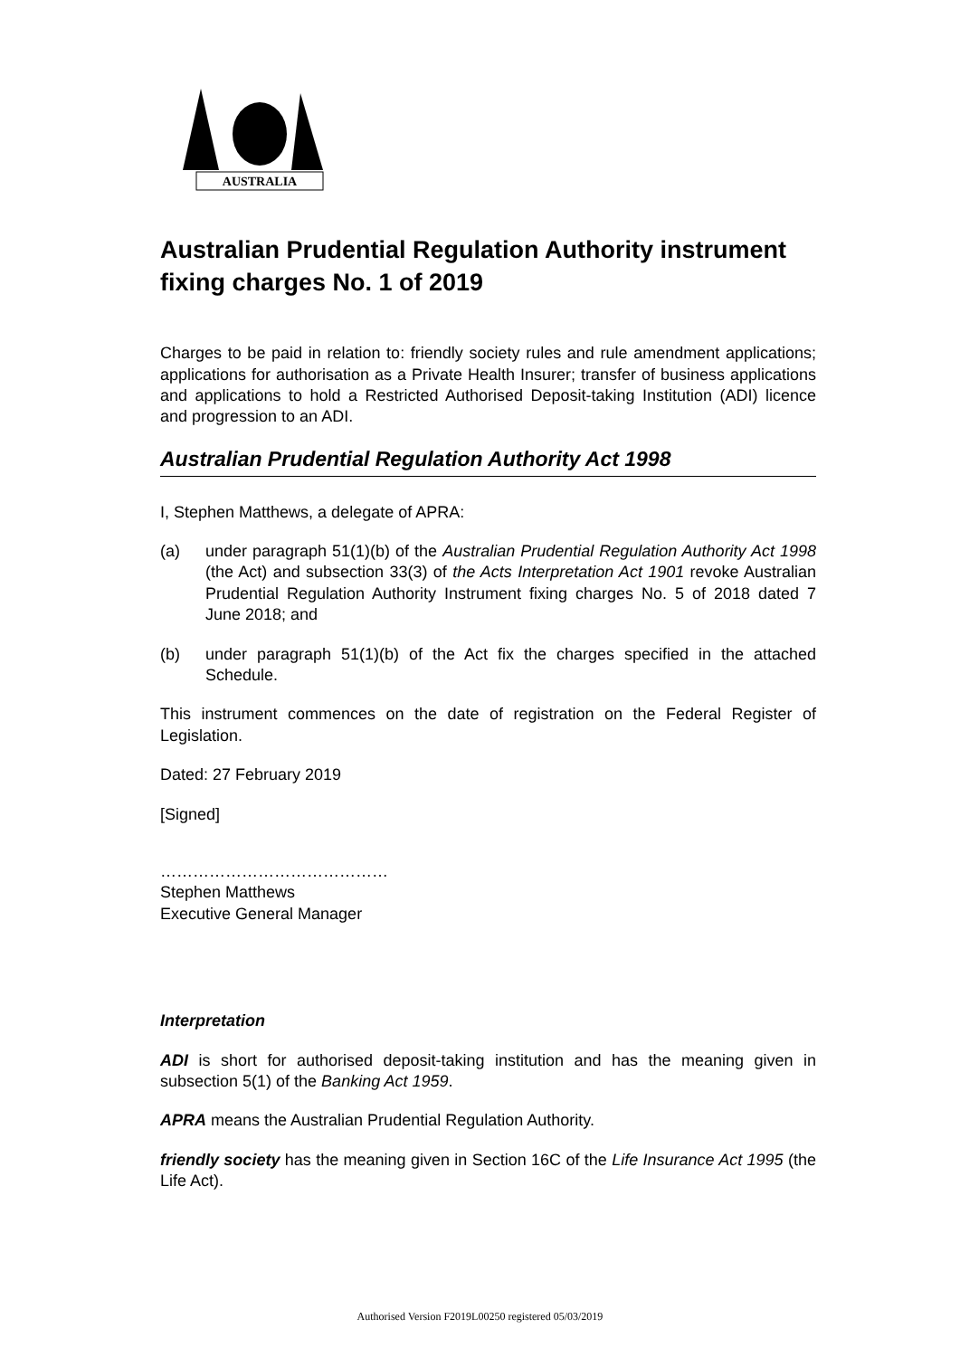AUSTRALIA
Australian Prudential Regulation Authority instrument fixing charges No. 1 of 2019
Charges to be paid in relation to: friendly society rules and rule amendment applications; applications for authorisation as a Private Health Insurer; transfer of business applications and applications to hold a Restricted Authorised Deposit-taking Institution (ADI) licence and progression to an ADI.
Australian Prudential Regulation Authority Act 1998
I, Stephen Matthews, a delegate of APRA:
(a) under paragraph 51(1)(b) of the Australian Prudential Regulation Authority Act 1998 (the Act) and subsection 33(3) of the Acts Interpretation Act 1901 revoke Australian Prudential Regulation Authority Instrument fixing charges No. 5 of 2018 dated 7 June 2018; and
(b) under paragraph 51(1)(b) of the Act fix the charges specified in the attached Schedule.
This instrument commences on the date of registration on the Federal Register of Legislation.
Dated: 27 February 2019
[Signed]
……………………………………
Stephen Matthews
Executive General Manager
Interpretation
ADI is short for authorised deposit-taking institution and has the meaning given in subsection 5(1) of the Banking Act 1959.
APRA means the Australian Prudential Regulation Authority.
friendly society has the meaning given in Section 16C of the Life Insurance Act 1995 (the Life Act).
Authorised Version F2019L00250 registered 05/03/2019